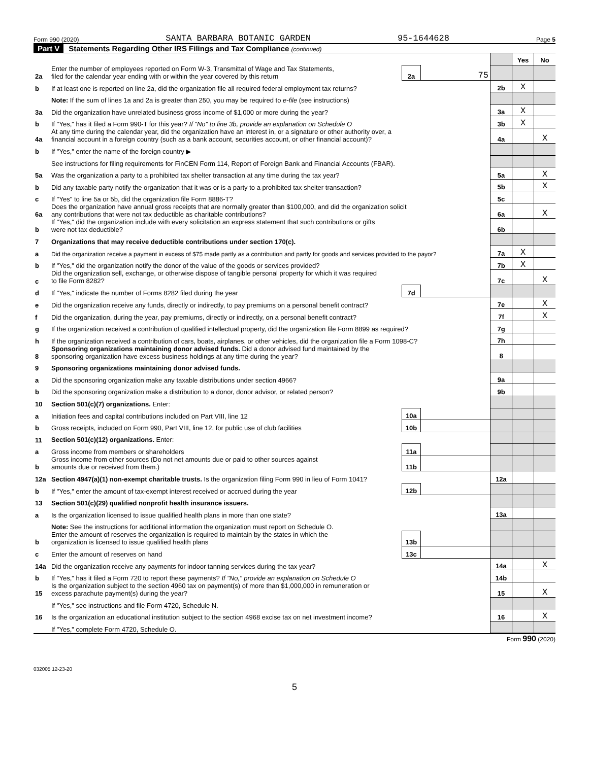Form 990 (2020) SANTA BARBARA BOTANIC GARDEN 95-1644628 Page 5
Part V Statements Regarding Other IRS Filings and Tax Compliance (continued)
| | | | | | Yes | No |
| 2a | Enter the number of employees reported on Form W-3, Transmittal of Wage and Tax Statements, filed for the calendar year ending with or within the year covered by this return | 2a | 75 | | | |
| b | If at least one is reported on line 2a, did the organization file all required federal employment tax returns? | | | 2b | X | |
| | Note: If the sum of lines 1a and 2a is greater than 250, you may be required to e-file (see instructions) | | | | | |
| 3a | Did the organization have unrelated business gross income of $1,000 or more during the year? | | | 3a | X | |
| b | If "Yes," has it filed a Form 990-T for this year? If "No" to line 3b, provide an explanation on Schedule O | | | 3b | X | |
| 4a | At any time during the calendar year, did the organization have an interest in, or a signature or other authority over, a financial account in a foreign country (such as a bank account, securities account, or other financial account)? | | | 4a | | X |
| b | If "Yes," enter the name of the foreign country ▶ | | | | | |
| | See instructions for filing requirements for FinCEN Form 114, Report of Foreign Bank and Financial Accounts (FBAR). | | | | | |
| 5a | Was the organization a party to a prohibited tax shelter transaction at any time during the tax year? | | | 5a | | X |
| b | Did any taxable party notify the organization that it was or is a party to a prohibited tax shelter transaction? | | | 5b | | X |
| c | If "Yes" to line 5a or 5b, did the organization file Form 8886-T? | | | 5c | | |
| 6a | Does the organization have annual gross receipts that are normally greater than $100,000, and did the organization solicit any contributions that were not tax deductible as charitable contributions? | | | 6a | | X |
| b | If "Yes," did the organization include with every solicitation an express statement that such contributions or gifts were not tax deductible? | | | 6b | | |
| 7 | Organizations that may receive deductible contributions under section 170(c). | | | | | |
| a | Did the organization receive a payment in excess of $75 made partly as a contribution and partly for goods and services provided to the payor? | | | 7a | X | |
| b | If "Yes," did the organization notify the donor of the value of the goods or services provided? | | | 7b | X | |
| c | Did the organization sell, exchange, or otherwise dispose of tangible personal property for which it was required to file Form 8282? | | | 7c | | X |
| d | If "Yes," indicate the number of Forms 8282 filed during the year | 7d | | | | |
| e | Did the organization receive any funds, directly or indirectly, to pay premiums on a personal benefit contract? | | | 7e | | X |
| f | Did the organization, during the year, pay premiums, directly or indirectly, on a personal benefit contract? | | | 7f | | X |
| g | If the organization received a contribution of qualified intellectual property, did the organization file Form 8899 as required? | | | 7g | | |
| h | If the organization received a contribution of cars, boats, airplanes, or other vehicles, did the organization file a Form 1098-C? | | | 7h | | |
| 8 | Sponsoring organizations maintaining donor advised funds. Did a donor advised fund maintained by the sponsoring organization have excess business holdings at any time during the year? | | | 8 | | |
| 9 | Sponsoring organizations maintaining donor advised funds. | | | | | |
| a | Did the sponsoring organization make any taxable distributions under section 4966? | | | 9a | | |
| b | Did the sponsoring organization make a distribution to a donor, donor advisor, or related person? | | | 9b | | |
| 10 | Section 501(c)(7) organizations. Enter: | | | | | |
| a | Initiation fees and capital contributions included on Part VIII, line 12 | 10a | | | | |
| b | Gross receipts, included on Form 990, Part VIII, line 12, for public use of club facilities | 10b | | | | |
| 11 | Section 501(c)(12) organizations. Enter: | | | | | |
| a | Gross income from members or shareholders | 11a | | | | |
| b | Gross income from other sources (Do not net amounts due or paid to other sources against amounts due or received from them.) | 11b | | | | |
| 12a | Section 4947(a)(1) non-exempt charitable trusts. Is the organization filing Form 990 in lieu of Form 1041? | | | 12a | | |
| b | If "Yes," enter the amount of tax-exempt interest received or accrued during the year | 12b | | | | |
| 13 | Section 501(c)(29) qualified nonprofit health insurance issuers. | | | | | |
| a | Is the organization licensed to issue qualified health plans in more than one state? | | | 13a | | |
| | Note: See the instructions for additional information the organization must report on Schedule O. | | | | | |
| b | Enter the amount of reserves the organization is required to maintain by the states in which the organization is licensed to issue qualified health plans | 13b | | | | |
| c | Enter the amount of reserves on hand | 13c | | | | |
| 14a | Did the organization receive any payments for indoor tanning services during the tax year? | | | 14a | | X |
| b | If "Yes," has it filed a Form 720 to report these payments? If "No," provide an explanation on Schedule O | | | 14b | | |
| 15 | Is the organization subject to the section 4960 tax on payment(s) of more than $1,000,000 in remuneration or excess parachute payment(s) during the year? | | | 15 | | X |
| | If "Yes," see instructions and file Form 4720, Schedule N. | | | | | |
| 16 | Is the organization an educational institution subject to the section 4968 excise tax on net investment income? | | | 16 | | X |
| | If "Yes," complete Form 4720, Schedule O. | | | | | |
Form 990 (2020)
032005 12-23-20
5